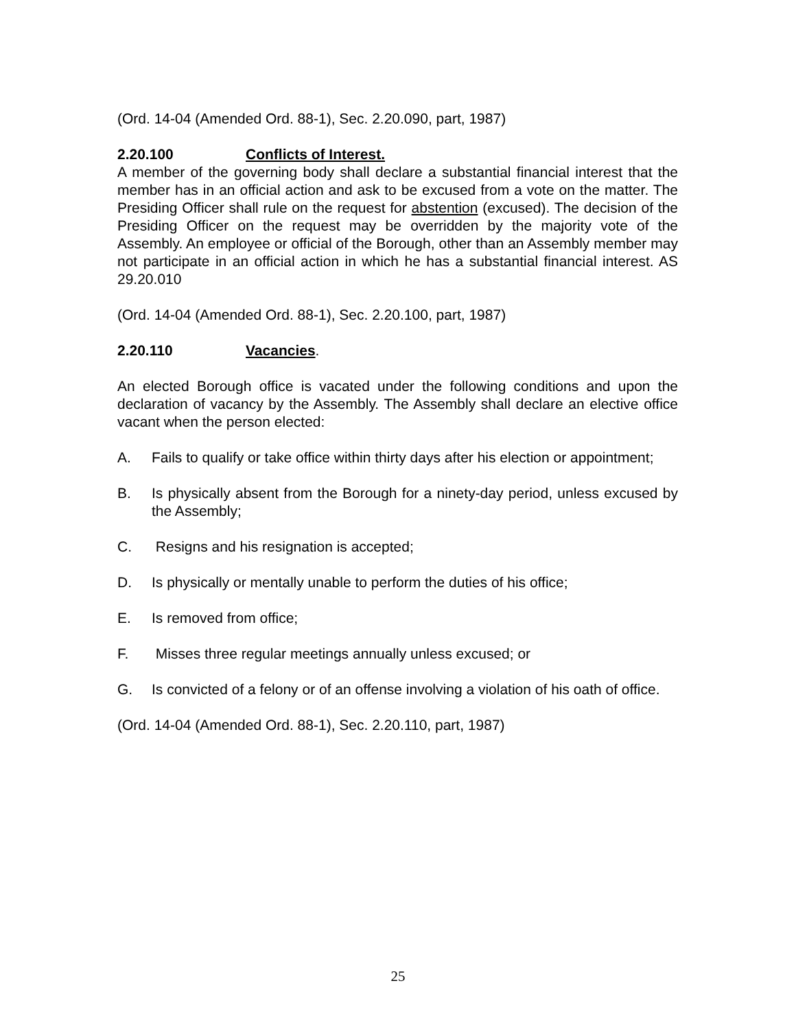(Ord. 14-04 (Amended Ord. 88-1), Sec. 2.20.090, part, 1987)
2.20.100 Conflicts of Interest.
A member of the governing body shall declare a substantial financial interest that the member has in an official action and ask to be excused from a vote on the matter. The Presiding Officer shall rule on the request for abstention (excused). The decision of the Presiding Officer on the request may be overridden by the majority vote of the Assembly. An employee or official of the Borough, other than an Assembly member may not participate in an official action in which he has a substantial financial interest. AS 29.20.010
(Ord. 14-04 (Amended Ord. 88-1), Sec. 2.20.100, part, 1987)
2.20.110 Vacancies.
An elected Borough office is vacated under the following conditions and upon the declaration of vacancy by the Assembly. The Assembly shall declare an elective office vacant when the person elected:
A. Fails to qualify or take office within thirty days after his election or appointment;
B. Is physically absent from the Borough for a ninety-day period, unless excused by the Assembly;
C. Resigns and his resignation is accepted;
D. Is physically or mentally unable to perform the duties of his office;
E. Is removed from office;
F. Misses three regular meetings annually unless excused; or
G. Is convicted of a felony or of an offense involving a violation of his oath of office.
(Ord. 14-04 (Amended Ord. 88-1), Sec. 2.20.110, part, 1987)
25